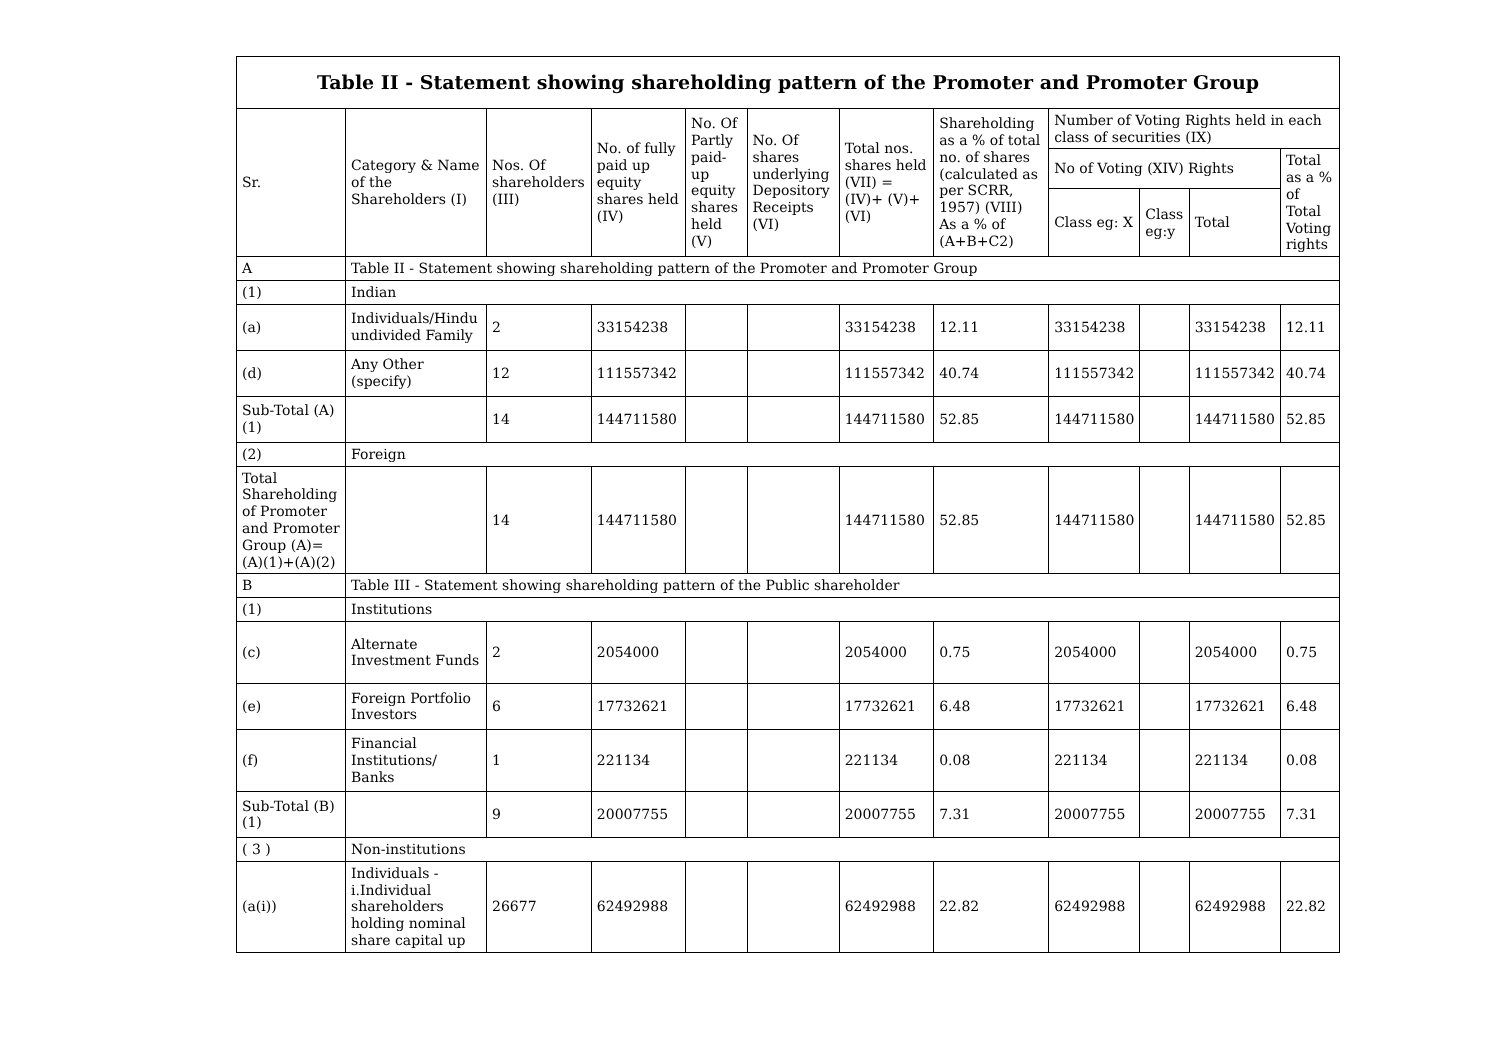| Table II - Statement showing shareholding pattern of the Promoter and Promoter Group | | | | | | | | | | | |
| --- | --- | --- | --- | --- | --- | --- | --- | --- | --- | --- | --- |
| Sr. | Category & Name of the Shareholders (I) | Nos. Of shareholders (III) | No. of fully paid up equity shares held (IV) | No. Of Partly paid-up equity shares held (V) | No. Of shares underlying Depository Receipts (VI) | Total nos. shares held (VII) = (IV)+ (V)+ (VI) | Shareholding as a % of total no. of shares (calculated as per SCRR, 1957) (VIII) As a % of (A+B+C2) | Number of Voting Rights held in each class of securities (IX) | | | |
| | | | | | | | | No of Voting (XIV) Rights | | | Total as a % of Total Voting rights |
| | | | | | | | | Class eg: X | Class eg:y | Total | |
| A | Table II - Statement showing shareholding pattern of the Promoter and Promoter Group | | | | | | | | | | |
| (1) | Indian | | | | | | | | | | |
| (a) | Individuals/Hindu undivided Family | 2 | 33154238 | | | 33154238 | 12.11 | 33154238 | | 33154238 | 12.11 |
| (d) | Any Other (specify) | 12 | 111557342 | | | 111557342 | 40.74 | 111557342 | | 111557342 | 40.74 |
| Sub-Total (A)(1) | | 14 | 144711580 | | | 144711580 | 52.85 | 144711580 | | 144711580 | 52.85 |
| (2) | Foreign | | | | | | | | | | |
| Total Shareholding of Promoter and Promoter Group (A)=(A)(1)+(A)(2) | | 14 | 144711580 | | | 144711580 | 52.85 | 144711580 | | 144711580 | 52.85 |
| B | Table III - Statement showing shareholding pattern of the Public shareholder | | | | | | | | | | |
| (1) | Institutions | | | | | | | | | | |
| (c) | Alternate Investment Funds | 2 | 2054000 | | | 2054000 | 0.75 | 2054000 | | 2054000 | 0.75 |
| (e) | Foreign Portfolio Investors | 6 | 17732621 | | | 17732621 | 6.48 | 17732621 | | 17732621 | 6.48 |
| (f) | Financial Institutions/ Banks | 1 | 221134 | | | 221134 | 0.08 | 221134 | | 221134 | 0.08 |
| Sub-Total (B)(1) | | 9 | 20007755 | | | 20007755 | 7.31 | 20007755 | | 20007755 | 7.31 |
| ( 3 ) | Non-institutions | | | | | | | | | | |
| (a(i)) | Individuals - i.Individual shareholders holding nominal share capital up | 26677 | 62492988 | | | 62492988 | 22.82 | 62492988 | | 62492988 | 22.82 |